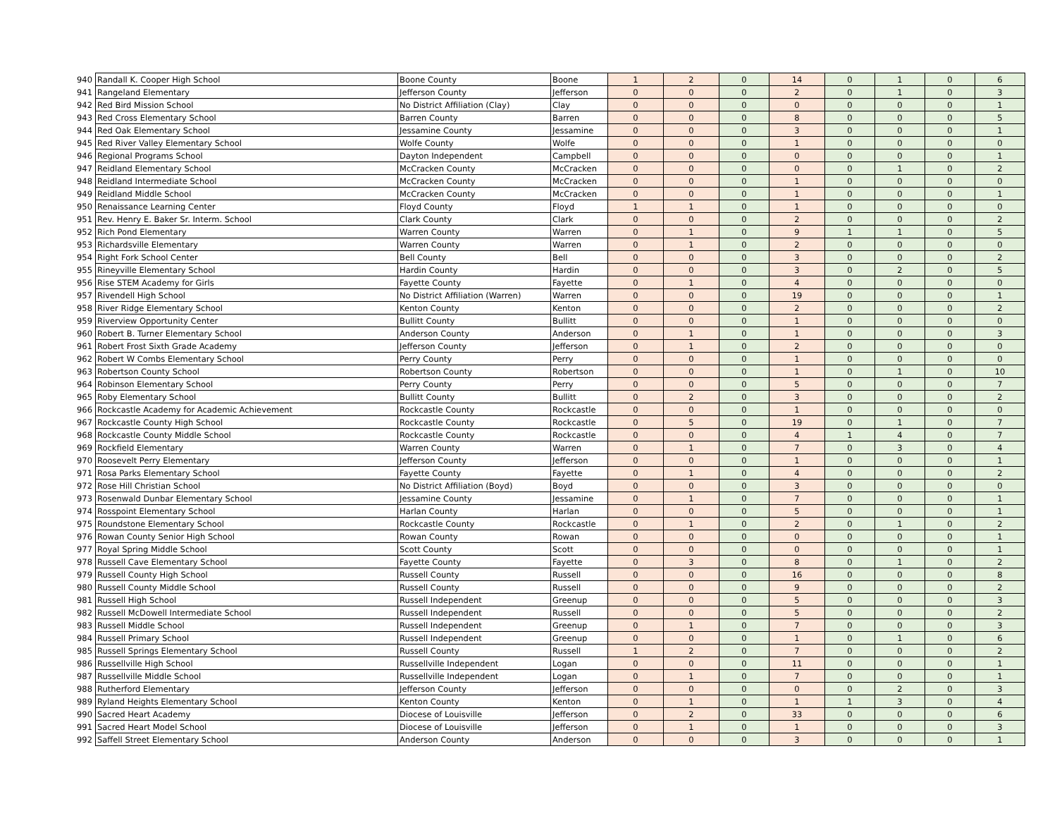| 940 | Randall K. Cooper High School | Boone County | Boone | 1 | 2 | 0 | 14 | 0 | 1 | 0 | 6 |
| 941 | Rangeland Elementary | Jefferson County | Jefferson | 0 | 0 | 0 | 2 | 0 | 1 | 0 | 3 |
| 942 | Red Bird Mission School | No District Affiliation (Clay) | Clay | 0 | 0 | 0 | 0 | 0 | 0 | 0 | 1 |
| 943 | Red Cross Elementary School | Barren County | Barren | 0 | 0 | 0 | 8 | 0 | 0 | 0 | 5 |
| 944 | Red Oak Elementary School | Jessamine County | Jessamine | 0 | 0 | 0 | 3 | 0 | 0 | 0 | 1 |
| 945 | Red River Valley Elementary School | Wolfe County | Wolfe | 0 | 0 | 0 | 1 | 0 | 0 | 0 | 0 |
| 946 | Regional Programs School | Dayton Independent | Campbell | 0 | 0 | 0 | 0 | 0 | 0 | 0 | 1 |
| 947 | Reidland Elementary School | McCracken County | McCracken | 0 | 0 | 0 | 0 | 0 | 1 | 0 | 2 |
| 948 | Reidland Intermediate School | McCracken County | McCracken | 0 | 0 | 0 | 1 | 0 | 0 | 0 | 0 |
| 949 | Reidland Middle School | McCracken County | McCracken | 0 | 0 | 0 | 1 | 0 | 0 | 0 | 1 |
| 950 | Renaissance Learning Center | Floyd County | Floyd | 1 | 1 | 0 | 1 | 0 | 0 | 0 | 0 |
| 951 | Rev. Henry E. Baker Sr. Interm. School | Clark County | Clark | 0 | 0 | 0 | 2 | 0 | 0 | 0 | 2 |
| 952 | Rich Pond Elementary | Warren County | Warren | 0 | 1 | 0 | 9 | 1 | 1 | 0 | 5 |
| 953 | Richardsville Elementary | Warren County | Warren | 0 | 1 | 0 | 2 | 0 | 0 | 0 | 0 |
| 954 | Right Fork School Center | Bell County | Bell | 0 | 0 | 0 | 3 | 0 | 0 | 0 | 2 |
| 955 | Rineyville Elementary School | Hardin County | Hardin | 0 | 0 | 0 | 3 | 0 | 2 | 0 | 5 |
| 956 | Rise STEM Academy for Girls | Fayette County | Fayette | 0 | 1 | 0 | 4 | 0 | 0 | 0 | 0 |
| 957 | Rivendell High School | No District Affiliation (Warren) | Warren | 0 | 0 | 0 | 19 | 0 | 0 | 0 | 1 |
| 958 | River Ridge Elementary School | Kenton County | Kenton | 0 | 0 | 0 | 2 | 0 | 0 | 0 | 2 |
| 959 | Riverview Opportunity Center | Bullitt County | Bullitt | 0 | 0 | 0 | 1 | 0 | 0 | 0 | 0 |
| 960 | Robert B. Turner Elementary School | Anderson County | Anderson | 0 | 1 | 0 | 1 | 0 | 0 | 0 | 3 |
| 961 | Robert Frost Sixth Grade Academy | Jefferson County | Jefferson | 0 | 1 | 0 | 2 | 0 | 0 | 0 | 0 |
| 962 | Robert W Combs Elementary School | Perry County | Perry | 0 | 0 | 0 | 1 | 0 | 0 | 0 | 0 |
| 963 | Robertson County School | Robertson County | Robertson | 0 | 0 | 0 | 1 | 0 | 1 | 0 | 10 |
| 964 | Robinson Elementary School | Perry County | Perry | 0 | 0 | 0 | 5 | 0 | 0 | 0 | 7 |
| 965 | Roby Elementary School | Bullitt County | Bullitt | 0 | 2 | 0 | 3 | 0 | 0 | 0 | 2 |
| 966 | Rockcastle Academy for Academic Achievement | Rockcastle County | Rockcastle | 0 | 0 | 0 | 1 | 0 | 0 | 0 | 0 |
| 967 | Rockcastle County High School | Rockcastle County | Rockcastle | 0 | 5 | 0 | 19 | 0 | 1 | 0 | 7 |
| 968 | Rockcastle County Middle School | Rockcastle County | Rockcastle | 0 | 0 | 0 | 4 | 1 | 4 | 0 | 7 |
| 969 | Rockfield Elementary | Warren County | Warren | 0 | 1 | 0 | 7 | 0 | 3 | 0 | 4 |
| 970 | Roosevelt Perry Elementary | Jefferson County | Jefferson | 0 | 0 | 0 | 1 | 0 | 0 | 0 | 1 |
| 971 | Rosa Parks Elementary School | Fayette County | Fayette | 0 | 1 | 0 | 4 | 0 | 0 | 0 | 2 |
| 972 | Rose Hill Christian School | No District Affiliation (Boyd) | Boyd | 0 | 0 | 0 | 3 | 0 | 0 | 0 | 0 |
| 973 | Rosenwald Dunbar Elementary School | Jessamine County | Jessamine | 0 | 1 | 0 | 7 | 0 | 0 | 0 | 1 |
| 974 | Rosspoint Elementary School | Harlan County | Harlan | 0 | 0 | 0 | 5 | 0 | 0 | 0 | 1 |
| 975 | Roundstone Elementary School | Rockcastle County | Rockcastle | 0 | 1 | 0 | 2 | 0 | 1 | 0 | 2 |
| 976 | Rowan County Senior High School | Rowan County | Rowan | 0 | 0 | 0 | 0 | 0 | 0 | 0 | 1 |
| 977 | Royal Spring Middle School | Scott County | Scott | 0 | 0 | 0 | 0 | 0 | 0 | 0 | 1 |
| 978 | Russell Cave Elementary School | Fayette County | Fayette | 0 | 3 | 0 | 8 | 0 | 1 | 0 | 2 |
| 979 | Russell County High School | Russell County | Russell | 0 | 0 | 0 | 16 | 0 | 0 | 0 | 8 |
| 980 | Russell County Middle School | Russell County | Russell | 0 | 0 | 0 | 9 | 0 | 0 | 0 | 2 |
| 981 | Russell High School | Russell Independent | Greenup | 0 | 0 | 0 | 5 | 0 | 0 | 0 | 3 |
| 982 | Russell McDowell Intermediate School | Russell Independent | Russell | 0 | 0 | 0 | 5 | 0 | 0 | 0 | 2 |
| 983 | Russell Middle School | Russell Independent | Greenup | 0 | 1 | 0 | 7 | 0 | 0 | 0 | 3 |
| 984 | Russell Primary School | Russell Independent | Greenup | 0 | 0 | 0 | 1 | 0 | 1 | 0 | 6 |
| 985 | Russell Springs Elementary School | Russell County | Russell | 1 | 2 | 0 | 7 | 0 | 0 | 0 | 2 |
| 986 | Russellville High School | Russellville Independent | Logan | 0 | 0 | 0 | 11 | 0 | 0 | 0 | 1 |
| 987 | Russellville Middle School | Russellville Independent | Logan | 0 | 1 | 0 | 7 | 0 | 0 | 0 | 1 |
| 988 | Rutherford Elementary | Jefferson County | Jefferson | 0 | 0 | 0 | 0 | 0 | 2 | 0 | 3 |
| 989 | Ryland Heights Elementary School | Kenton County | Kenton | 0 | 1 | 0 | 1 | 1 | 3 | 0 | 4 |
| 990 | Sacred Heart Academy | Diocese of Louisville | Jefferson | 0 | 2 | 0 | 33 | 0 | 0 | 0 | 6 |
| 991 | Sacred Heart Model School | Diocese of Louisville | Jefferson | 0 | 1 | 0 | 1 | 0 | 0 | 0 | 3 |
| 992 | Saffell Street Elementary School | Anderson County | Anderson | 0 | 0 | 0 | 3 | 0 | 0 | 0 | 1 |